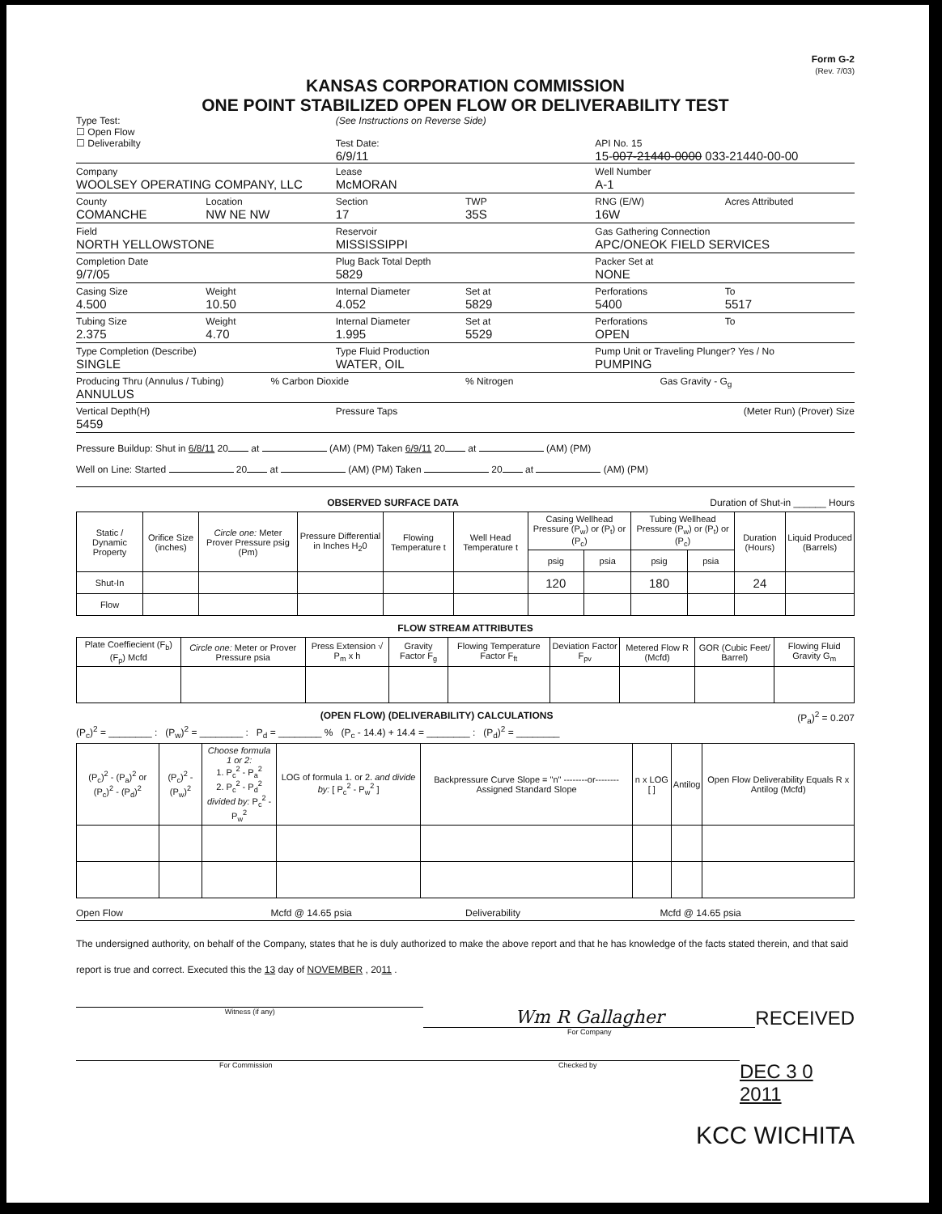Form G-2
(Rev. 7/03)
KANSAS CORPORATION COMMISSION
ONE POINT STABILIZED OPEN FLOW OR DELIVERABILITY TEST
Type Test:
☐ Open Flow
☐ Deliverabilty
(See Instructions on Reverse Side)
Test Date:
6/9/11
API No. 15
15-007-21440-0000 033-21440-00-00
Company
WOOLSEY OPERATING COMPANY, LLC
Lease
McMORAN
Well Number
A-1
County
COMANCHE
Location
NW NE NW
Section
17
TWP
35S
RNG (E/W)
16W
Acres Attributed
Field
NORTH YELLOWSTONE
Reservoir
MISSISSIPPI
Gas Gathering Connection
APC/ONEOK FIELD SERVICES
Completion Date
9/7/05
Plug Back Total Depth
5829
Packer Set at
NONE
Casing Size
4.500
Weight
10.50
Internal Diameter
4.052
Set at
5829
Perforations
5400
To
5517
Tubing Size
2.375
Weight
4.70
Internal Diameter
1.995
Set at
5529
Perforations
OPEN
To
Type Completion (Describe)
SINGLE
Type Fluid Production
WATER, OIL
Pump Unit or Traveling Plunger? Yes / No
PUMPING
Producing Thru (Annulus / Tubing)
ANNULUS
% Carbon Dioxide % Nitrogen Gas Gravity - G<sub>g</sub>
Vertical Depth(H)
5459
Pressure Taps (Meter Run) (Prover) Size
Pressure Buildup: Shut in 6/8/11 20 at (AM) (PM) Taken 6/9/11 20 at (AM) (PM)
Well on Line: Started 20 at (AM) (PM) Taken 20 at (AM) (PM)
OBSERVED SURFACE DATA Duration of Shut-in ______ Hours
| Static / Dynamic Property | Orifice Size (inches) | Circle one: Meter Prover Pressure psig (Pm) | Pressure Differential in Inches H<sub>2</sub>0 | Flowing Temperature t | Well Head Temperature t | Casing Wellhead Pressure (P<sub>w</sub>) or (P<sub>t</sub>) or (P<sub>c</sub>) | | Tubing Wellhead Pressure (P<sub>w</sub>) or (P<sub>t</sub>) or (P<sub>c</sub>) | | Duration (Hours) | Liquid Produced (Barrels) |
| --- | --- | --- | --- | --- | --- | --- | --- | --- | --- | --- | --- |
| | | | | | | psig | psia | psig | psia | | |
| Shut-In | | | | | | 120 | | 180 | | 24 | |
| Flow | | | | | | | | | | | |
FLOW STREAM ATTRIBUTES
| Plate Coeffiecient (F<sub>b</sub>) (F<sub>p</sub>) Mcfd | Circle one: Meter or Prover Pressure psia | Press Extension √ P<sub>m</sub> x h | Gravity Factor F<sub>g</sub> | Flowing Temperature Factor F<sub>ft</sub> | Deviation Factor F<sub>pv</sub> | Metered Flow R (Mcfd) | GOR (Cubic Feet/ Barrel) | Flowing Fluid Gravity G<sub>m</sub> |
| --- | --- | --- | --- | --- | --- | --- | --- | --- |
(OPEN FLOW) (DELIVERABILITY) CALCULATIONS (P<sub>a</sub>)<sup>2</sup> = 0.207
(P<sub>c</sub>)<sup>2</sup> = ________ : (P<sub>w</sub>)<sup>2</sup> = ________ : P<sub>d</sub> = ________ % (P<sub>c</sub> - 14.4) + 14.4 = ________ : (P<sub>d</sub>)<sup>2</sup> = ________
| (P<sub>c</sub>)<sup>2</sup> - (P<sub>a</sub>)<sup>2</sup> or (P<sub>c</sub>)<sup>2</sup> - (P<sub>d</sub>)<sup>2</sup> | (P<sub>c</sub>)<sup>2</sup> - (P<sub>w</sub>)<sup>2</sup> | Choose formula 1 or 2: 1. P<sub>c</sub><sup>2</sup> - P<sub>a</sub><sup>2</sup> 2. P<sub>c</sub><sup>2</sup> - P<sub>d</sub><sup>2</sup> divided by: P<sub>c</sub><sup>2</sup> - P<sub>w</sub><sup>2</sup> | LOG of formula 1. or 2. and divide by: [ P<sub>c</sub><sup>2</sup> - P<sub>w</sub><sup>2</sup> ] | Backpressure Curve Slope = "n" --------or-------- Assigned Standard Slope | n x LOG [ ] | Antilog | Open Flow Deliverability Equals R x Antilog (Mcfd) |
| --- | --- | --- | --- | --- | --- | --- | --- |
Open Flow Mcfd @ 14.65 psia Deliverability Mcfd @ 14.65 psia
The undersigned authority, on behalf of the Company, states that he is duly authorized to make the above report and that he has knowledge of the facts stated therein, and that said report is true and correct. Executed this the 13 day of NOVEMBER , 2011 .
Witness (if any)
Wm R Gallagher
For Company
RECEIVED
For Commission Checked by
DEC 3 0 2011
KCC WICHITA